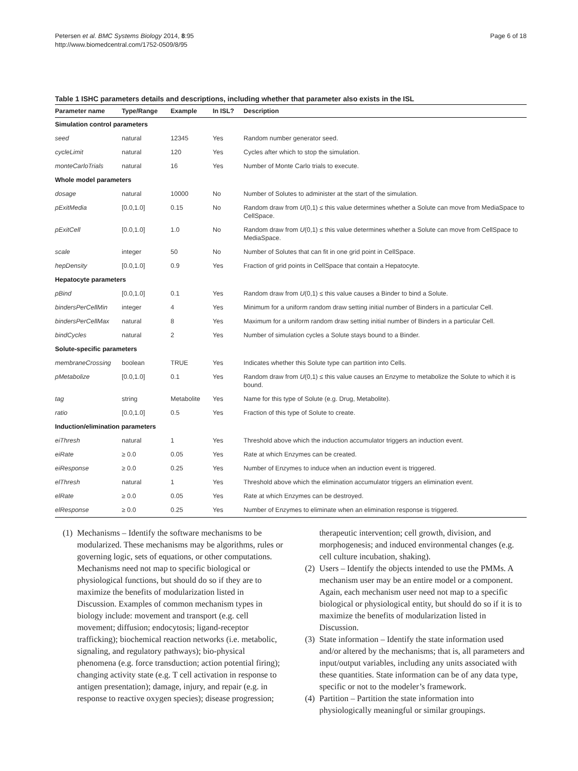Petersen et al. BMC Systems Biology 2014, 8:95
http://www.biomedcentral.com/1752-0509/8/95
Page 6 of 18
Table 1 ISHC parameters details and descriptions, including whether that parameter also exists in the ISL
| Parameter name | Type/Range | Example | In ISL? | Description |
| --- | --- | --- | --- | --- |
| Simulation control parameters | | | | |
| seed | natural | 12345 | Yes | Random number generator seed. |
| cycleLimit | natural | 120 | Yes | Cycles after which to stop the simulation. |
| monteCarloTrials | natural | 16 | Yes | Number of Monte Carlo trials to execute. |
| Whole model parameters | | | | |
| dosage | natural | 10000 | No | Number of Solutes to administer at the start of the simulation. |
| pExitMedia | [0.0,1.0] | 0.15 | No | Random draw from U (0,1) ≤ this value determines whether a Solute can move from MediaSpace to CellSpace. |
| pExitCell | [0.0,1.0] | 1.0 | No | Random draw from U (0,1) ≤ this value determines whether a Solute can move from CellSpace to MediaSpace. |
| scale | integer | 50 | No | Number of Solutes that can fit in one grid point in CellSpace. |
| hepDensity | [0.0,1.0] | 0.9 | Yes | Fraction of grid points in CellSpace that contain a Hepatocyte. |
| Hepatocyte parameters | | | | |
| pBind | [0.0,1.0] | 0.1 | Yes | Random draw from U (0,1) ≤ this value causes a Binder to bind a Solute. |
| bindersPerCellMin | integer | 4 | Yes | Minimum for a uniform random draw setting initial number of Binders in a particular Cell. |
| bindersPerCellMax | natural | 8 | Yes | Maximum for a uniform random draw setting initial number of Binders in a particular Cell. |
| bindCycles | natural | 2 | Yes | Number of simulation cycles a Solute stays bound to a Binder. |
| Solute-specific parameters | | | | |
| membraneCrossing | boolean | TRUE | Yes | Indicates whether this Solute type can partition into Cells. |
| pMetabolize | [0.0,1.0] | 0.1 | Yes | Random draw from U (0,1) ≤ this value causes an Enzyme to metabolize the Solute to which it is bound. |
| tag | string | Metabolite | Yes | Name for this type of Solute (e.g. Drug, Metabolite). |
| ratio | [0.0,1.0] | 0.5 | Yes | Fraction of this type of Solute to create. |
| Induction/elimination parameters | | | | |
| eiThresh | natural | 1 | Yes | Threshold above which the induction accumulator triggers an induction event. |
| eiRate | ≥ 0.0 | 0.05 | Yes | Rate at which Enzymes can be created. |
| eiResponse | ≥ 0.0 | 0.25 | Yes | Number of Enzymes to induce when an induction event is triggered. |
| elThresh | natural | 1 | Yes | Threshold above which the elimination accumulator triggers an elimination event. |
| elRate | ≥ 0.0 | 0.05 | Yes | Rate at which Enzymes can be destroyed. |
| elResponse | ≥ 0.0 | 0.25 | Yes | Number of Enzymes to eliminate when an elimination response is triggered. |
(1) Mechanisms – Identify the software mechanisms to be modularized. These mechanisms may be algorithms, rules or governing logic, sets of equations, or other computations. Mechanisms need not map to specific biological or physiological functions, but should do so if they are to maximize the benefits of modularization listed in Discussion. Examples of common mechanism types in biology include: movement and transport (e.g. cell movement; diffusion; endocytosis; ligand-receptor trafficking); biochemical reaction networks (i.e. metabolic, signaling, and regulatory pathways); bio-physical phenomena (e.g. force transduction; action potential firing); changing activity state (e.g. T cell activation in response to antigen presentation); damage, injury, and repair (e.g. in response to reactive oxygen species); disease progression;
therapeutic intervention; cell growth, division, and morphogenesis; and induced environmental changes (e.g. cell culture incubation, shaking).
(2) Users – Identify the objects intended to use the PMMs. A mechanism user may be an entire model or a component. Again, each mechanism user need not map to a specific biological or physiological entity, but should do so if it is to maximize the benefits of modularization listed in Discussion.
(3) State information – Identify the state information used and/or altered by the mechanisms; that is, all parameters and input/output variables, including any units associated with these quantities. State information can be of any data type, specific or not to the modeler’s framework.
(4) Partition – Partition the state information into physiologically meaningful or similar groupings.